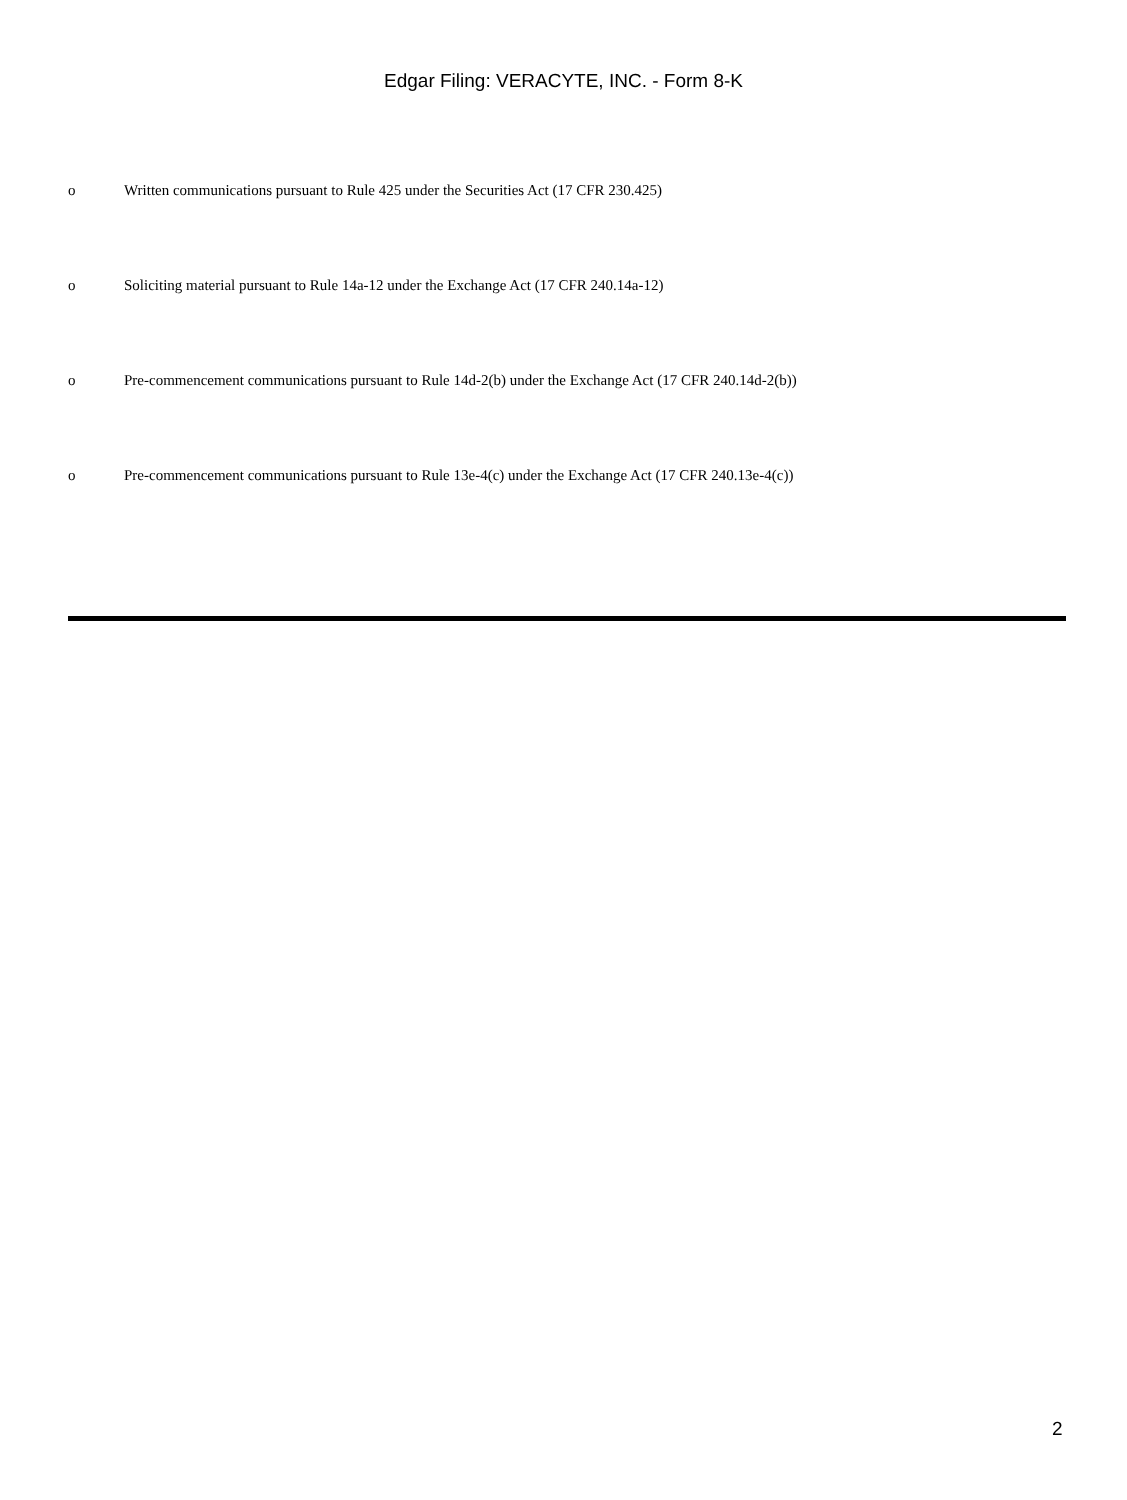Edgar Filing: VERACYTE, INC. - Form 8-K
o Written communications pursuant to Rule 425 under the Securities Act (17 CFR 230.425)
o Soliciting material pursuant to Rule 14a-12 under the Exchange Act (17 CFR 240.14a-12)
o Pre-commencement communications pursuant to Rule 14d-2(b) under the Exchange Act (17 CFR 240.14d-2(b))
o Pre-commencement communications pursuant to Rule 13e-4(c) under the Exchange Act (17 CFR 240.13e-4(c))
2